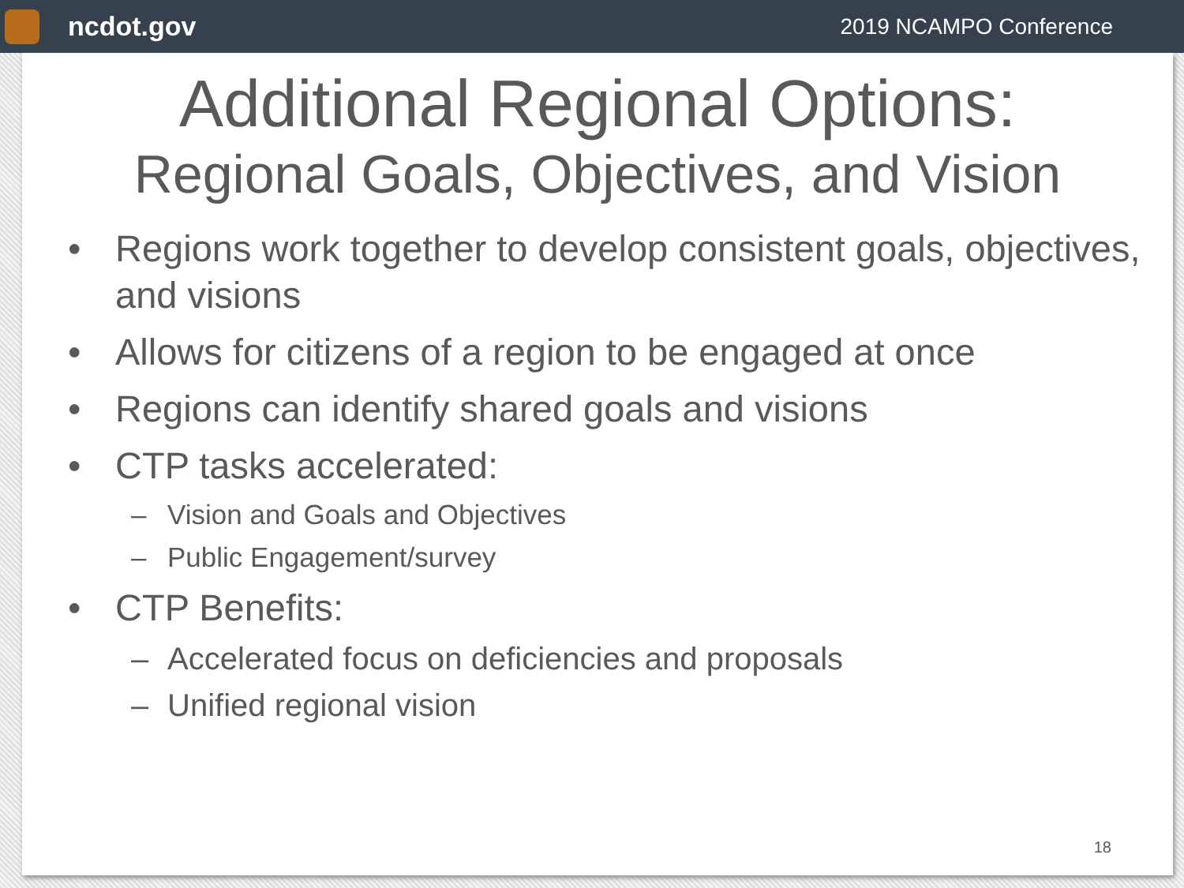ncdot.gov
2019 NCAMPO Conference
Additional Regional Options:
Regional Goals, Objectives, and Vision
• Regions work together to develop consistent goals, objectives, and visions
• Allows for citizens of a region to be engaged at once
• Regions can identify shared goals and visions
• CTP tasks accelerated:
– Vision and Goals and Objectives
– Public Engagement/survey
• CTP Benefits:
– Accelerated focus on deficiencies and proposals
– Unified regional vision
18